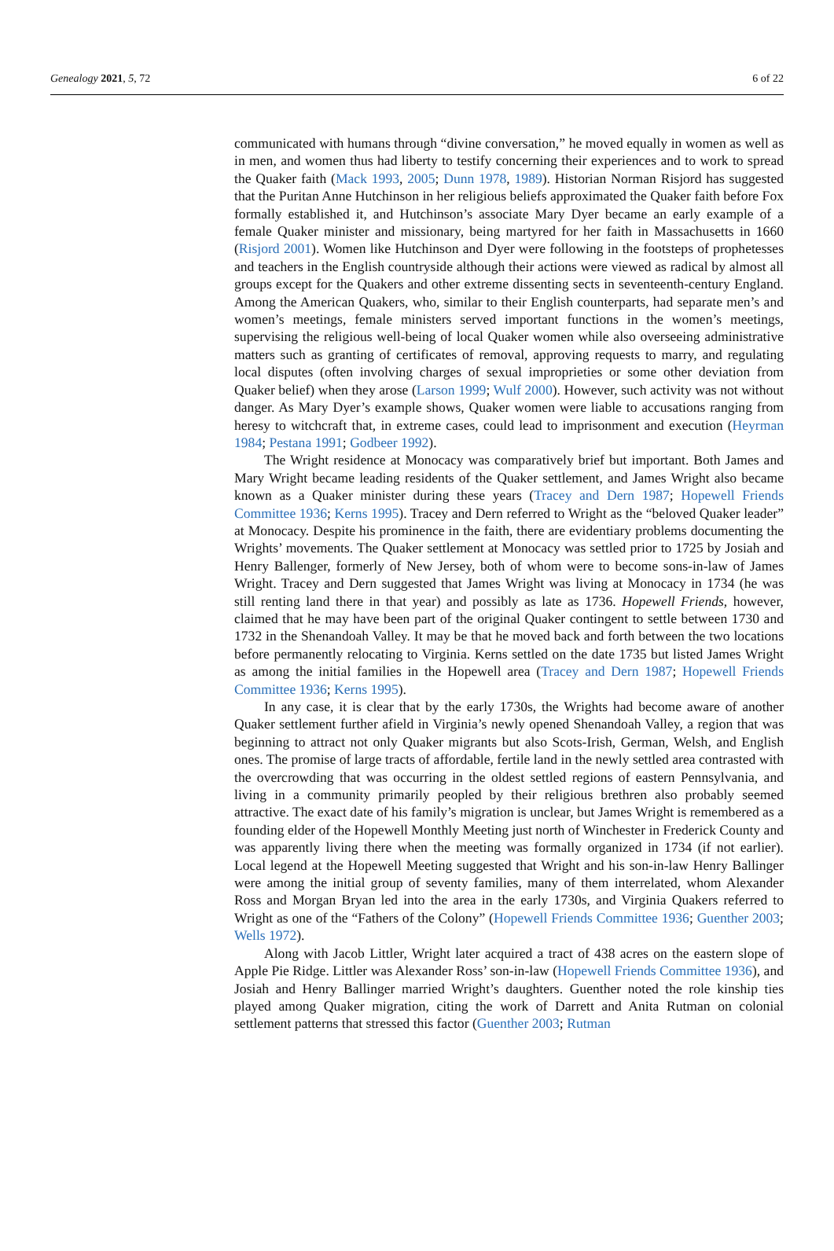Genealogy 2021, 5, 72 6 of 22
communicated with humans through “divine conversation,” he moved equally in women as well as in men, and women thus had liberty to testify concerning their experiences and to work to spread the Quaker faith (Mack 1993, 2005; Dunn 1978, 1989). Historian Norman Risjord has suggested that the Puritan Anne Hutchinson in her religious beliefs approximated the Quaker faith before Fox formally established it, and Hutchinson’s associate Mary Dyer became an early example of a female Quaker minister and missionary, being martyred for her faith in Massachusetts in 1660 (Risjord 2001). Women like Hutchinson and Dyer were following in the footsteps of prophetesses and teachers in the English countryside although their actions were viewed as radical by almost all groups except for the Quakers and other extreme dissenting sects in seventeenth-century England. Among the American Quakers, who, similar to their English counterparts, had separate men’s and women’s meetings, female ministers served important functions in the women’s meetings, supervising the religious well-being of local Quaker women while also overseeing administrative matters such as granting of certificates of removal, approving requests to marry, and regulating local disputes (often involving charges of sexual improprieties or some other deviation from Quaker belief) when they arose (Larson 1999; Wulf 2000). However, such activity was not without danger. As Mary Dyer’s example shows, Quaker women were liable to accusations ranging from heresy to witchcraft that, in extreme cases, could lead to imprisonment and execution (Heyrman 1984; Pestana 1991; Godbeer 1992).
The Wright residence at Monocacy was comparatively brief but important. Both James and Mary Wright became leading residents of the Quaker settlement, and James Wright also became known as a Quaker minister during these years (Tracey and Dern 1987; Hopewell Friends Committee 1936; Kerns 1995). Tracey and Dern referred to Wright as the “beloved Quaker leader” at Monocacy. Despite his prominence in the faith, there are evidentiary problems documenting the Wrights’ movements. The Quaker settlement at Monocacy was settled prior to 1725 by Josiah and Henry Ballenger, formerly of New Jersey, both of whom were to become sons-in-law of James Wright. Tracey and Dern suggested that James Wright was living at Monocacy in 1734 (he was still renting land there in that year) and possibly as late as 1736. Hopewell Friends, however, claimed that he may have been part of the original Quaker contingent to settle between 1730 and 1732 in the Shenandoah Valley. It may be that he moved back and forth between the two locations before permanently relocating to Virginia. Kerns settled on the date 1735 but listed James Wright as among the initial families in the Hopewell area (Tracey and Dern 1987; Hopewell Friends Committee 1936; Kerns 1995).
In any case, it is clear that by the early 1730s, the Wrights had become aware of another Quaker settlement further afield in Virginia’s newly opened Shenandoah Valley, a region that was beginning to attract not only Quaker migrants but also Scots-Irish, German, Welsh, and English ones. The promise of large tracts of affordable, fertile land in the newly settled area contrasted with the overcrowding that was occurring in the oldest settled regions of eastern Pennsylvania, and living in a community primarily peopled by their religious brethren also probably seemed attractive. The exact date of his family’s migration is unclear, but James Wright is remembered as a founding elder of the Hopewell Monthly Meeting just north of Winchester in Frederick County and was apparently living there when the meeting was formally organized in 1734 (if not earlier). Local legend at the Hopewell Meeting suggested that Wright and his son-in-law Henry Ballinger were among the initial group of seventy families, many of them interrelated, whom Alexander Ross and Morgan Bryan led into the area in the early 1730s, and Virginia Quakers referred to Wright as one of the “Fathers of the Colony” (Hopewell Friends Committee 1936; Guenther 2003; Wells 1972).
Along with Jacob Littler, Wright later acquired a tract of 438 acres on the eastern slope of Apple Pie Ridge. Littler was Alexander Ross’ son-in-law (Hopewell Friends Committee 1936), and Josiah and Henry Ballinger married Wright’s daughters. Guenther noted the role kinship ties played among Quaker migration, citing the work of Darrett and Anita Rutman on colonial settlement patterns that stressed this factor (Guenther 2003; Rutman